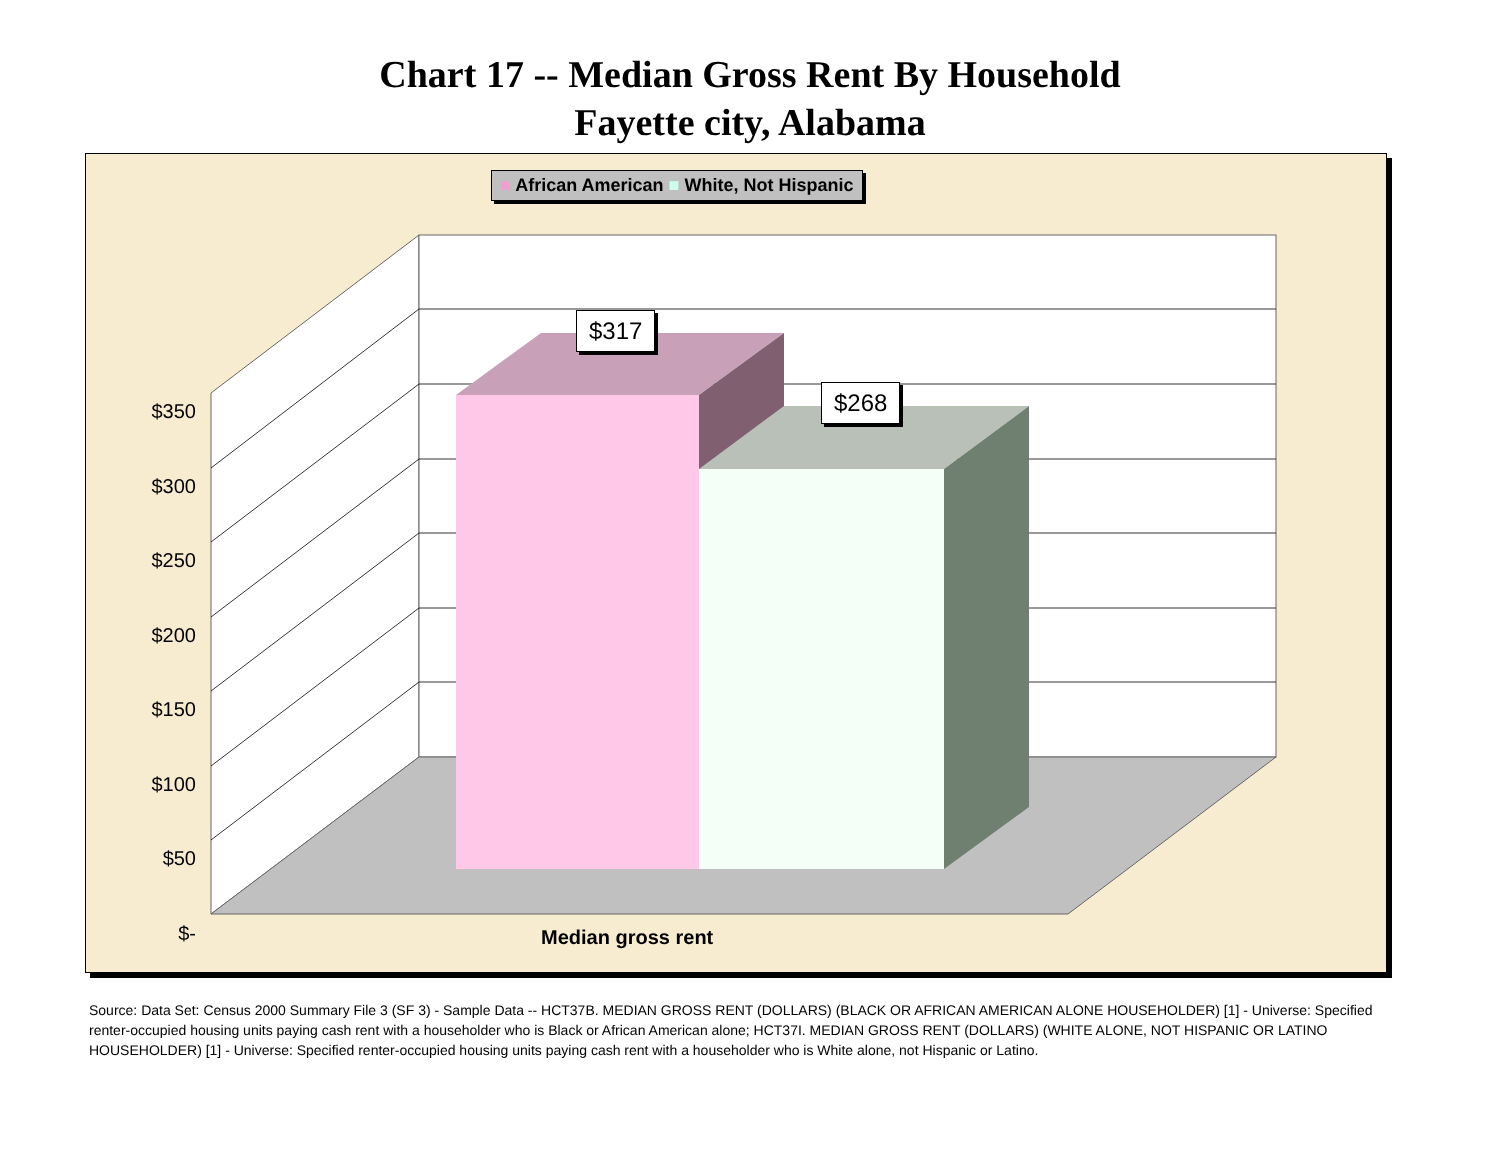Chart 17 -- Median Gross Rent By Household
Fayette city, Alabama
■ African American ■ White, Not Hispanic
$317
$268
$350
$300
$250
$200
$150
$100
$50
$-
Median gross rent
Source: Data Set: Census 2000 Summary File 3 (SF 3) - Sample Data -- HCT37B. MEDIAN GROSS RENT (DOLLARS) (BLACK OR AFRICAN AMERICAN ALONE HOUSEHOLDER) [1] - Universe: Specified renter-occupied housing units paying cash rent with a householder who is Black or African American alone; HCT37I. MEDIAN GROSS RENT (DOLLARS) (WHITE ALONE, NOT HISPANIC OR LATINO HOUSEHOLDER) [1] - Universe: Specified renter-occupied housing units paying cash rent with a householder who is White alone, not Hispanic or Latino.